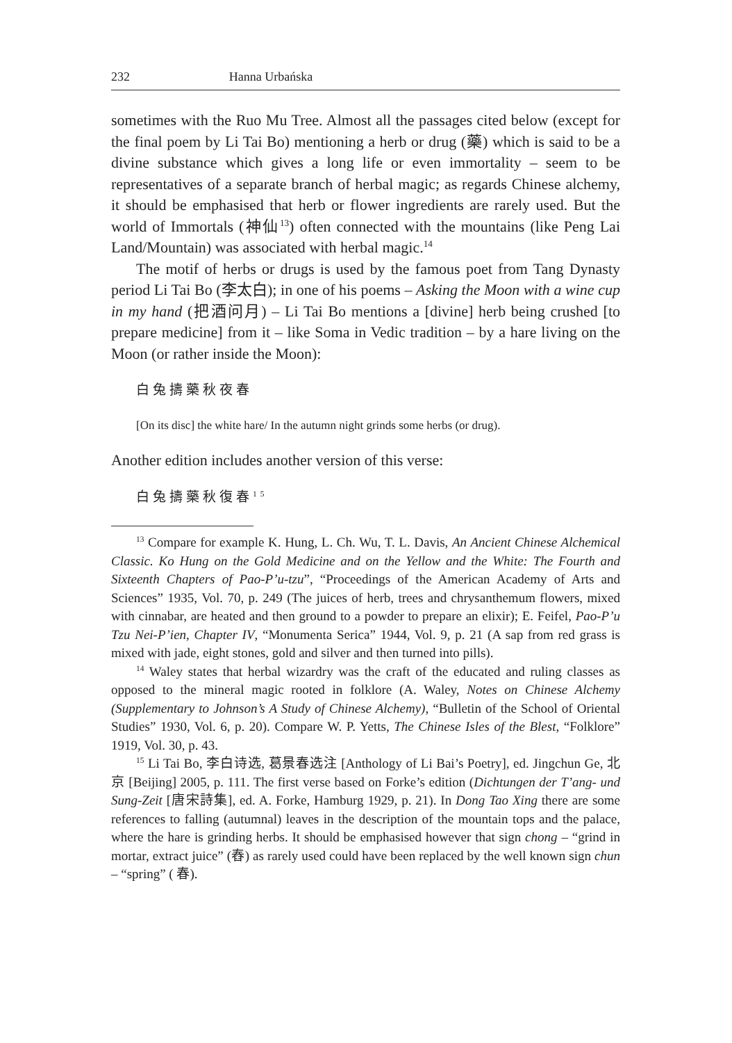232 Hanna Urbańska
sometimes with the Ruo Mu Tree. Almost all the passages cited below (except for the final poem by Li Tai Bo) mentioning a herb or drug (藥) which is said to be a divine substance which gives a long life or even immortality – seem to be representatives of a separate branch of herbal magic; as regards Chinese alchemy, it should be emphasised that herb or flower ingredients are rarely used. But the world of Immortals (神仙<sup>13</sup>) often connected with the mountains (like Peng Lai Land/Mountain) was associated with herbal magic.<sup>14</sup>
The motif of herbs or drugs is used by the famous poet from Tang Dynasty period Li Tai Bo (李太白); in one of his poems – Asking the Moon with a wine cup in my hand (把酒问月) – Li Tai Bo mentions a [divine] herb being crushed [to prepare medicine] from it – like Soma in Vedic tradition – by a hare living on the Moon (or rather inside the Moon):
白兔擣藥秋夜春
[On its disc] the white hare/ In the autumn night grinds some herbs (or drug).
Another edition includes another version of this verse:
白兔擣藥秋復春<sup>15</sup>
<sup>13</sup> Compare for example K. Hung, L. Ch. Wu, T. L. Davis, An Ancient Chinese Alchemical Classic. Ko Hung on the Gold Medicine and on the Yellow and the White: The Fourth and Sixteenth Chapters of Pao-P’u-tzu”, “Proceedings of the American Academy of Arts and Sciences” 1935, Vol. 70, p. 249 (The juices of herb, trees and chrysanthemum flowers, mixed with cinnabar, are heated and then ground to a powder to prepare an elixir); E. Feifel, Pao-P’u Tzu Nei-P’ien, Chapter IV, “Monumenta Serica” 1944, Vol. 9, p. 21 (A sap from red grass is mixed with jade, eight stones, gold and silver and then turned into pills).
<sup>14</sup> Waley states that herbal wizardry was the craft of the educated and ruling classes as opposed to the mineral magic rooted in folklore (A. Waley, Notes on Chinese Alchemy (Supplementary to Johnson’s A Study of Chinese Alchemy), “Bulletin of the School of Oriental Studies” 1930, Vol. 6, p. 20). Compare W. P. Yetts, The Chinese Isles of the Blest, “Folklore” 1919, Vol. 30, p. 43.
<sup>15</sup> Li Tai Bo, 李白诗选, 葛景春选注 [Anthology of Li Bai’s Poetry], ed. Jingchun Ge, 北京 [Beijing] 2005, p. 111. The first verse based on Forke’s edition (Dichtungen der T’ang- und Sung-Zeit [唐宋詩集], ed. A. Forke, Hamburg 1929, p. 21). In Dong Tao Xing there are some references to falling (autumnal) leaves in the description of the mountain tops and the palace, where the hare is grinding herbs. It should be emphasised however that sign chong – “grind in mortar, extract juice” (舂) as rarely used could have been replaced by the well known sign chun – “spring” ( 春).